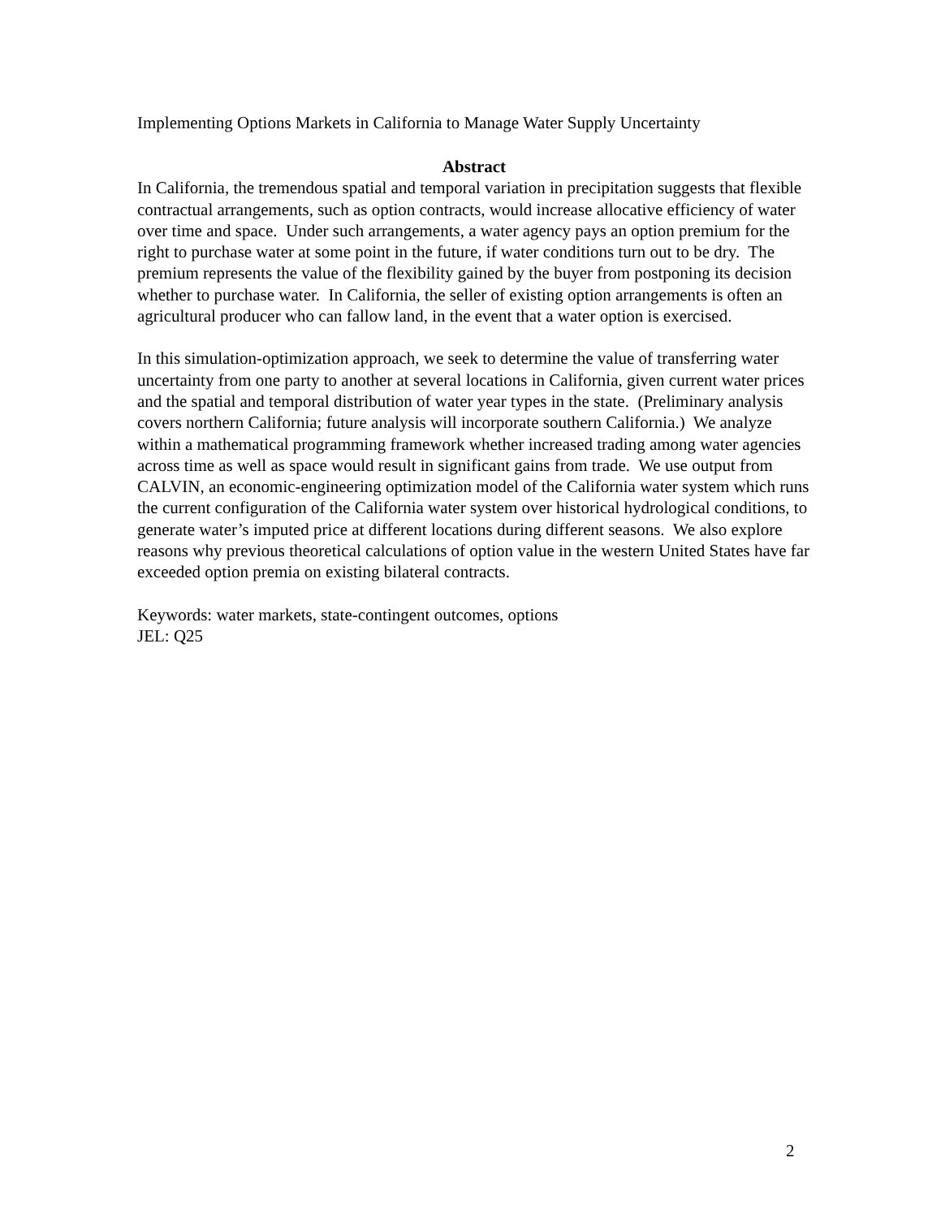Implementing Options Markets in California to Manage Water Supply Uncertainty
Abstract
In California, the tremendous spatial and temporal variation in precipitation suggests that flexible contractual arrangements, such as option contracts, would increase allocative efficiency of water over time and space. Under such arrangements, a water agency pays an option premium for the right to purchase water at some point in the future, if water conditions turn out to be dry. The premium represents the value of the flexibility gained by the buyer from postponing its decision whether to purchase water. In California, the seller of existing option arrangements is often an agricultural producer who can fallow land, in the event that a water option is exercised.
In this simulation-optimization approach, we seek to determine the value of transferring water uncertainty from one party to another at several locations in California, given current water prices and the spatial and temporal distribution of water year types in the state. (Preliminary analysis covers northern California; future analysis will incorporate southern California.) We analyze within a mathematical programming framework whether increased trading among water agencies across time as well as space would result in significant gains from trade. We use output from CALVIN, an economic-engineering optimization model of the California water system which runs the current configuration of the California water system over historical hydrological conditions, to generate water’s imputed price at different locations during different seasons. We also explore reasons why previous theoretical calculations of option value in the western United States have far exceeded option premia on existing bilateral contracts.
Keywords: water markets, state-contingent outcomes, options
JEL: Q25
2